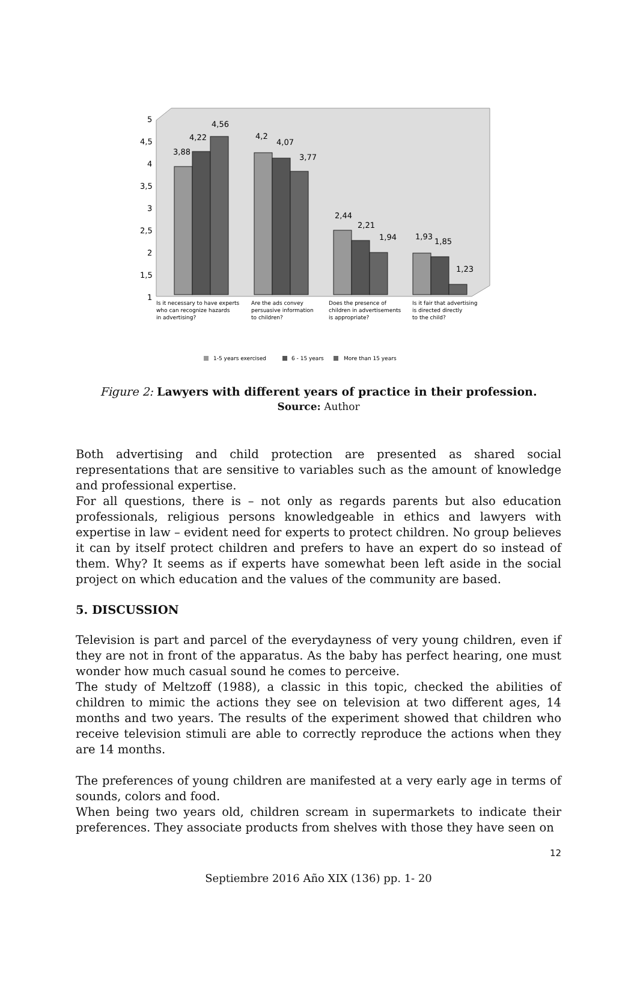5
4,5
4
3,5
3
2,5
2
1,5
1
3,88
4,22
4,56
4,2
4,07
3,77
2,44
2,21
1,94
1,93
1,85
1,23
Is it necessary to have experts
who can recognize hazards
in advertising?
Are the ads convey
persuasive information
to children?
Does the presence of
children in advertisements
is appropriate?
Is it fair that advertising
is directed directly
to the child?
1-5 years exercised
6 - 15 years
More than 15 years
Figure 2: Lawyers with different years of practice in their profession.
Source: Author
Both advertising and child protection are presented as shared social representations that are sensitive to variables such as the amount of knowledge and professional expertise.
For all questions, there is – not only as regards parents but also education professionals, religious persons knowledgeable in ethics and lawyers with expertise in law – evident need for experts to protect children. No group believes it can by itself protect children and prefers to have an expert do so instead of them. Why? It seems as if experts have somewhat been left aside in the social project on which education and the values of the community are based.
5. DISCUSSION
Television is part and parcel of the everydayness of very young children, even if they are not in front of the apparatus. As the baby has perfect hearing, one must wonder how much casual sound he comes to perceive.
The study of Meltzoff (1988), a classic in this topic, checked the abilities of children to mimic the actions they see on television at two different ages, 14 months and two years. The results of the experiment showed that children who receive television stimuli are able to correctly reproduce the actions when they are 14 months.
The preferences of young children are manifested at a very early age in terms of sounds, colors and food.
When being two years old, children scream in supermarkets to indicate their preferences. They associate products from shelves with those they have seen on
12
Septiembre 2016 Año XIX (136) pp. 1- 20